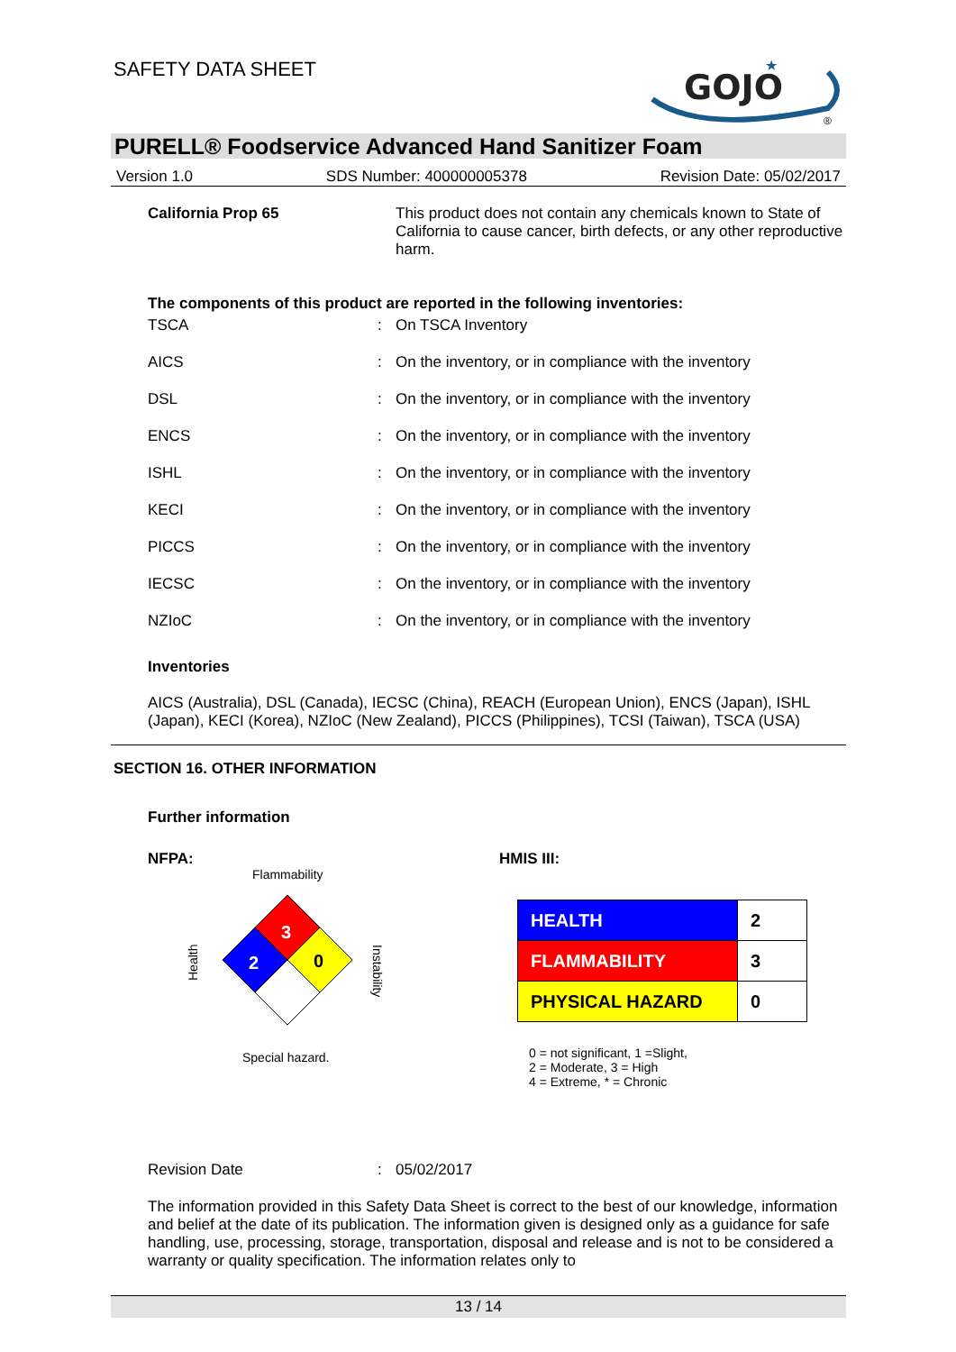SAFETY DATA SHEET
GOJO
★
®
PURELL® Foodservice Advanced Hand Sanitizer Foam
Version 1.0 SDS Number: 400000005378 Revision Date: 05/02/2017
| California Prop 65 | This product does not contain any chemicals known to State of California to cause cancer, birth defects, or any other reproductive harm. |
The components of this product are reported in the following inventories:
| TSCA | : | On TSCA Inventory |
| AICS | : | On the inventory, or in compliance with the inventory |
| DSL | : | On the inventory, or in compliance with the inventory |
| ENCS | : | On the inventory, or in compliance with the inventory |
| ISHL | : | On the inventory, or in compliance with the inventory |
| KECI | : | On the inventory, or in compliance with the inventory |
| PICCS | : | On the inventory, or in compliance with the inventory |
| IECSC | : | On the inventory, or in compliance with the inventory |
| NZIoC | : | On the inventory, or in compliance with the inventory |
Inventories
AICS (Australia), DSL (Canada), IECSC (China), REACH (European Union), ENCS (Japan), ISHL (Japan), KECI (Korea), NZIoC (New Zealand), PICCS (Philippines), TCSI (Taiwan), TSCA (USA)
SECTION 16. OTHER INFORMATION
Further information
NFPA:
Flammability
3
2
0
Health
Instability
Special hazard.
HMIS III:
| HEALTH | 2 |
| FLAMMABILITY | 3 |
| PHYSICAL HAZARD | 0 |
0 = not significant, 1 =Slight,
2 = Moderate, 3 = High
4 = Extreme, * = Chronic
| Revision Date | : | 05/02/2017 |
The information provided in this Safety Data Sheet is correct to the best of our knowledge, information and belief at the date of its publication. The information given is designed only as a guidance for safe handling, use, processing, storage, transportation, disposal and release and is not to be considered a warranty or quality specification. The information relates only to
13 / 14